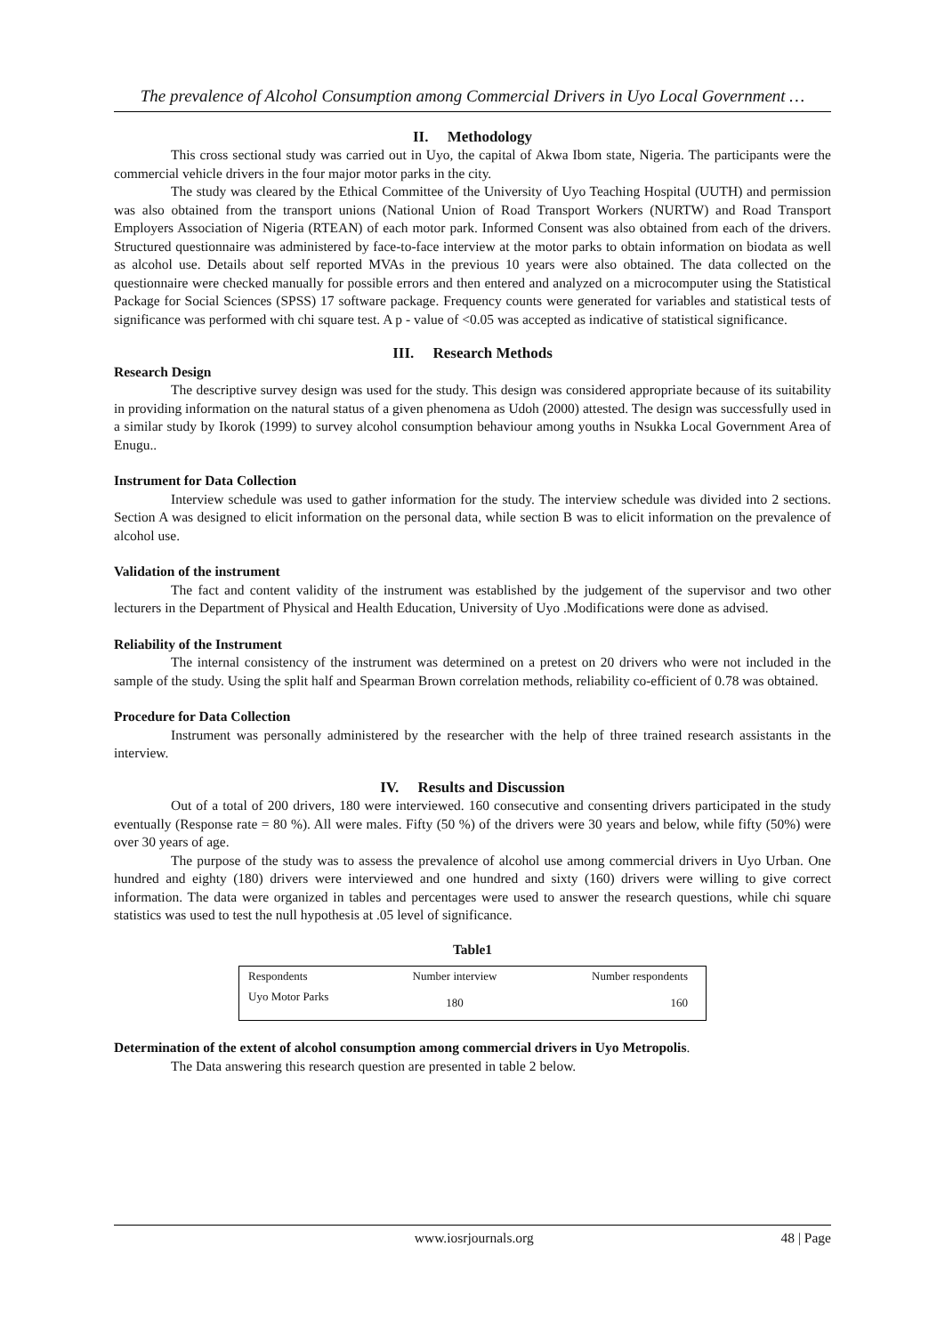The prevalence of Alcohol Consumption among Commercial Drivers in Uyo Local Government …
II. Methodology
This cross sectional study was carried out in Uyo, the capital of Akwa Ibom state, Nigeria. The participants were the commercial vehicle drivers in the four major motor parks in the city.
The study was cleared by the Ethical Committee of the University of Uyo Teaching Hospital (UUTH) and permission was also obtained from the transport unions (National Union of Road Transport Workers (NURTW) and Road Transport Employers Association of Nigeria (RTEAN) of each motor park. Informed Consent was also obtained from each of the drivers. Structured questionnaire was administered by face-to-face interview at the motor parks to obtain information on biodata as well as alcohol use. Details about self reported MVAs in the previous 10 years were also obtained. The data collected on the questionnaire were checked manually for possible errors and then entered and analyzed on a microcomputer using the Statistical Package for Social Sciences (SPSS) 17 software package. Frequency counts were generated for variables and statistical tests of significance was performed with chi square test. A p - value of <0.05 was accepted as indicative of statistical significance.
III. Research Methods
Research Design
The descriptive survey design was used for the study. This design was considered appropriate because of its suitability in providing information on the natural status of a given phenomena as Udoh (2000) attested. The design was successfully used in a similar study by Ikorok (1999) to survey alcohol consumption behaviour among youths in Nsukka Local Government Area of Enugu..
Instrument for Data Collection
Interview schedule was used to gather information for the study. The interview schedule was divided into 2 sections. Section A was designed to elicit information on the personal data, while section B was to elicit information on the prevalence of alcohol use.
Validation of the instrument
The fact and content validity of the instrument was established by the judgement of the supervisor and two other lecturers in the Department of Physical and Health Education, University of Uyo .Modifications were done as advised.
Reliability of the Instrument
The internal consistency of the instrument was determined on a pretest on 20 drivers who were not included in the sample of the study. Using the split half and Spearman Brown correlation methods, reliability co-efficient of 0.78 was obtained.
Procedure for Data Collection
Instrument was personally administered by the researcher with the help of three trained research assistants in the interview.
IV. Results and Discussion
Out of a total of 200 drivers, 180 were interviewed. 160 consecutive and consenting drivers participated in the study eventually (Response rate = 80 %). All were males. Fifty (50 %) of the drivers were 30 years and below, while fifty (50%) were over 30 years of age.
The purpose of the study was to assess the prevalence of alcohol use among commercial drivers in Uyo Urban. One hundred and eighty (180) drivers were interviewed and one hundred and sixty (160) drivers were willing to give correct information. The data were organized in tables and percentages were used to answer the research questions, while chi square statistics was used to test the null hypothesis at .05 level of significance.
Table1
| Respondents | Number interview | Number respondents |
| Uyo Motor Parks | 180 | 160 |
Determination of the extent of alcohol consumption among commercial drivers in Uyo Metropolis.
The Data answering this research question are presented in table 2 below.
www.iosrjournals.org 48 | Page